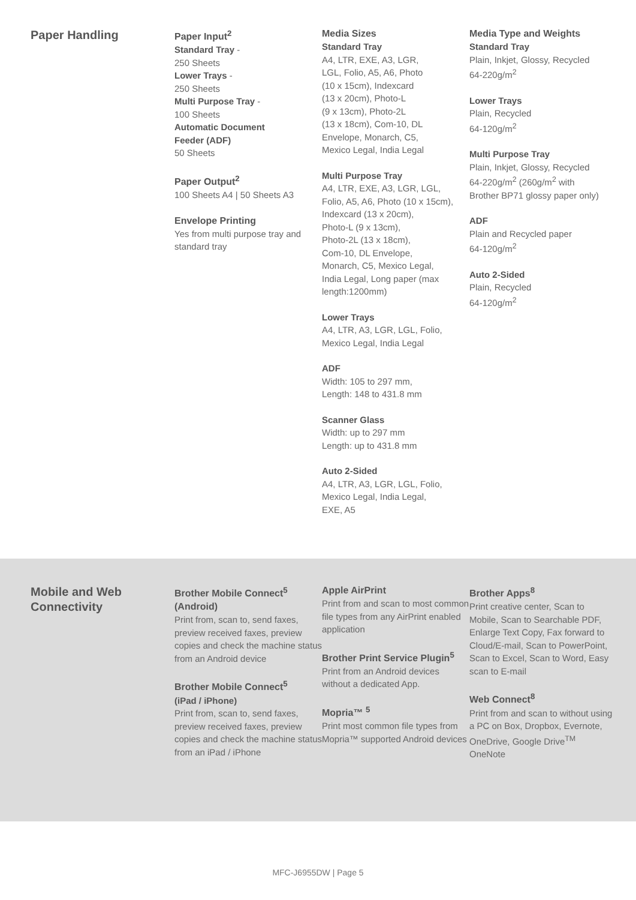Paper Handling
Paper Input<sup>2</sup>
Standard Tray -
250 Sheets
Lower Trays -
250 Sheets
Multi Purpose Tray -
100 Sheets
Automatic Document
Feeder (ADF)
50 Sheets
Paper Output<sup>2</sup>
100 Sheets A4 | 50 Sheets A3
Envelope Printing
Yes from multi purpose tray and standard tray
Media Sizes
Standard Tray
A4, LTR, EXE, A3, LGR,
LGL, Folio, A5, A6, Photo
(10 x 15cm), Indexcard
(13 x 20cm), Photo-L
(9 x 13cm), Photo-2L
(13 x 18cm), Com-10, DL
Envelope, Monarch, C5,
Mexico Legal, India Legal
Multi Purpose Tray
A4, LTR, EXE, A3, LGR, LGL,
Folio, A5, A6, Photo (10 x 15cm),
Indexcard (13 x 20cm),
Photo-L (9 x 13cm),
Photo-2L (13 x 18cm),
Com-10, DL Envelope,
Monarch, C5, Mexico Legal,
India Legal, Long paper (max
length:1200mm)
Lower Trays
A4, LTR, A3, LGR, LGL, Folio,
Mexico Legal, India Legal
ADF
Width: 105 to 297 mm,
Length: 148 to 431.8 mm
Scanner Glass
Width: up to 297 mm
Length: up to 431.8 mm
Auto 2-Sided
A4, LTR, A3, LGR, LGL, Folio,
Mexico Legal, India Legal,
EXE, A5
Media Type and Weights
Standard Tray
Plain, Inkjet, Glossy, Recycled
64-220g/m<sup>2</sup>
Lower Trays
Plain, Recycled
64-120g/m<sup>2</sup>
Multi Purpose Tray
Plain, Inkjet, Glossy, Recycled
64-220g/m<sup>2</sup> (260g/m<sup>2</sup> with
Brother BP71 glossy paper only)
ADF
Plain and Recycled paper
64-120g/m<sup>2</sup>
Auto 2-Sided
Plain, Recycled
64-120g/m<sup>2</sup>
Mobile and Web
Connectivity
Brother Mobile Connect<sup>5</sup>
(Android)
Print from, scan to, send faxes, preview received faxes, preview copies and check the machine status from an Android device
Brother Mobile Connect<sup>5</sup>
(iPad / iPhone)
Print from, scan to, send faxes, preview received faxes, preview copies and check the machine status from an iPad / iPhone
Apple AirPrint
Print from and scan to most common file types from any AirPrint enabled application
Brother Print Service Plugin<sup>5</sup>
Print from an Android devices without a dedicated App.
Mopria™ <sup>5</sup>
Print most common file types from Mopria™ supported Android devices
Brother Apps<sup>8</sup>
Print creative center, Scan to Mobile, Scan to Searchable PDF, Enlarge Text Copy, Fax forward to Cloud/E-mail, Scan to PowerPoint, Scan to Excel, Scan to Word, Easy scan to E-mail
Web Connect<sup>8</sup>
Print from and scan to without using a PC on Box, Dropbox, Evernote, OneDrive, Google Drive<sup>TM</sup> OneNote
MFC-J6955DW | Page 5